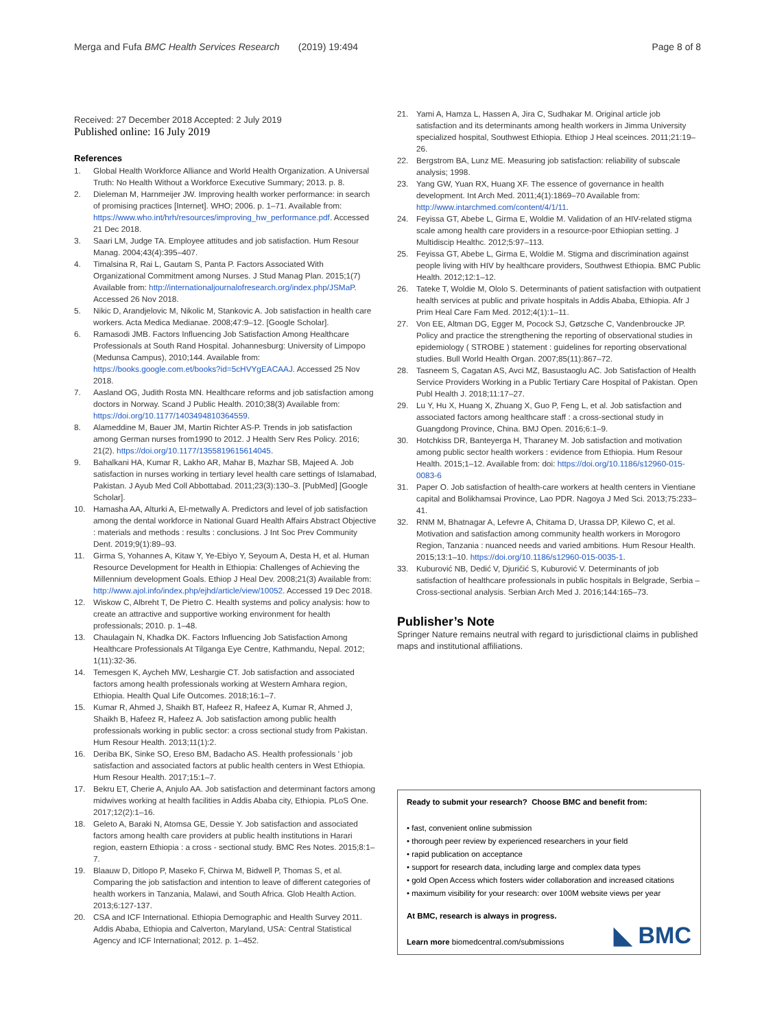Merga and Fufa BMC Health Services Research (2019) 19:494 Page 8 of 8
Received: 27 December 2018 Accepted: 2 July 2019
Published online: 16 July 2019
References
1. Global Health Workforce Alliance and World Health Organization. A Universal Truth: No Health Without a Workforce Executive Summary; 2013. p. 8.
2. Dieleman M, Harnmeijer JW. Improving health worker performance: in search of promising practices [Internet]. WHO; 2006. p. 1–71. Available from: https://www.who.int/hrh/resources/improving_hw_performance.pdf. Accessed 21 Dec 2018.
3. Saari LM, Judge TA. Employee attitudes and job satisfaction. Hum Resour Manag. 2004;43(4):395–407.
4. Timalsina R, Rai L, Gautam S, Panta P. Factors Associated With Organizational Commitment among Nurses. J Stud Manag Plan. 2015;1(7) Available from: http://internationaljournalofresearch.org/index.php/JSMaP. Accessed 26 Nov 2018.
5. Nikic D, Arandjelovic M, Nikolic M, Stankovic A. Job satisfaction in health care workers. Acta Medica Medianae. 2008;47:9–12. [Google Scholar].
6. Ramasodi JMB. Factors Influencing Job Satisfaction Among Healthcare Professionals at South Rand Hospital. Johannesburg: University of Limpopo (Medunsa Campus), 2010;144. Available from: https://books.google.com.et/books?id=5cHVYgEACAAJ. Accessed 25 Nov 2018.
7. Aasland OG, Judith Rosta MN. Healthcare reforms and job satisfaction among doctors in Norway. Scand J Public Health. 2010;38(3) Available from: https://doi.org/10.1177/1403494810364559.
8. Alameddine M, Bauer JM, Martin Richter AS-P. Trends in job satisfaction among German nurses from1990 to 2012. J Health Serv Res Policy. 2016; 21(2). https://doi.org/10.1177/1355819615614045.
9. Bahalkani HA, Kumar R, Lakho AR, Mahar B, Mazhar SB, Majeed A. Job satisfaction in nurses working in tertiary level health care settings of Islamabad, Pakistan. J Ayub Med Coll Abbottabad. 2011;23(3):130–3. [PubMed] [Google Scholar].
10. Hamasha AA, Alturki A, El-metwally A. Predictors and level of job satisfaction among the dental workforce in National Guard Health Affairs Abstract Objective : materials and methods : results : conclusions. J Int Soc Prev Community Dent. 2019;9(1):89–93.
11. Girma S, Yohannes A, Kitaw Y, Ye-Ebiyo Y, Seyoum A, Desta H, et al. Human Resource Development for Health in Ethiopia: Challenges of Achieving the Millennium development Goals. Ethiop J Heal Dev. 2008;21(3) Available from: http://www.ajol.info/index.php/ejhd/article/view/10052. Accessed 19 Dec 2018.
12. Wiskow C, Albreht T, De Pietro C. Health systems and policy analysis: how to create an attractive and supportive working environment for health professionals; 2010. p. 1–48.
13. Chaulagain N, Khadka DK. Factors Influencing Job Satisfaction Among Healthcare Professionals At Tilganga Eye Centre, Kathmandu, Nepal. 2012; 1(11):32-36.
14. Temesgen K, Aycheh MW, Leshargie CT. Job satisfaction and associated factors among health professionals working at Western Amhara region, Ethiopia. Health Qual Life Outcomes. 2018;16:1–7.
15. Kumar R, Ahmed J, Shaikh BT, Hafeez R, Hafeez A, Kumar R, Ahmed J, Shaikh B, Hafeez R, Hafeez A. Job satisfaction among public health professionals working in public sector: a cross sectional study from Pakistan. Hum Resour Health. 2013;11(1):2.
16. Deriba BK, Sinke SO, Ereso BM, Badacho AS. Health professionals ' job satisfaction and associated factors at public health centers in West Ethiopia. Hum Resour Health. 2017;15:1–7.
17. Bekru ET, Cherie A, Anjulo AA. Job satisfaction and determinant factors among midwives working at health facilities in Addis Ababa city, Ethiopia. PLoS One. 2017;12(2):1–16.
18. Geleto A, Baraki N, Atomsa GE, Dessie Y. Job satisfaction and associated factors among health care providers at public health institutions in Harari region, eastern Ethiopia : a cross - sectional study. BMC Res Notes. 2015;8:1–7.
19. Blaauw D, Ditlopo P, Maseko F, Chirwa M, Bidwell P, Thomas S, et al. Comparing the job satisfaction and intention to leave of different categories of health workers in Tanzania, Malawi, and South Africa. Glob Health Action. 2013;6:127-137.
20. CSA and ICF International. Ethiopia Demographic and Health Survey 2011. Addis Ababa, Ethiopia and Calverton, Maryland, USA: Central Statistical Agency and ICF International; 2012. p. 1–452.
21. Yami A, Hamza L, Hassen A, Jira C, Sudhakar M. Original article job satisfaction and its determinants among health workers in Jimma University specialized hospital, Southwest Ethiopia. Ethiop J Heal sceinces. 2011;21:19–26.
22. Bergstrom BA, Lunz ME. Measuring job satisfaction: reliability of subscale analysis; 1998.
23. Yang GW, Yuan RX, Huang XF. The essence of governance in health development. Int Arch Med. 2011;4(1):1869–70 Available from: http://www.intarchmed.com/content/4/1/11.
24. Feyissa GT, Abebe L, Girma E, Woldie M. Validation of an HIV-related stigma scale among health care providers in a resource-poor Ethiopian setting. J Multidiscip Healthc. 2012;5:97–113.
25. Feyissa GT, Abebe L, Girma E, Woldie M. Stigma and discrimination against people living with HIV by healthcare providers, Southwest Ethiopia. BMC Public Health. 2012;12:1–12.
26. Tateke T, Woldie M, Ololo S. Determinants of patient satisfaction with outpatient health services at public and private hospitals in Addis Ababa, Ethiopia. Afr J Prim Heal Care Fam Med. 2012;4(1):1–11.
27. Von EE, Altman DG, Egger M, Pocock SJ, Gøtzsche C, Vandenbroucke JP. Policy and practice the strengthening the reporting of observational studies in epidemiology ( STROBE ) statement : guidelines for reporting observational studies. Bull World Health Organ. 2007;85(11):867–72.
28. Tasneem S, Cagatan AS, Avci MZ, Basustaoglu AC. Job Satisfaction of Health Service Providers Working in a Public Tertiary Care Hospital of Pakistan. Open Publ Health J. 2018;11:17–27.
29. Lu Y, Hu X, Huang X, Zhuang X, Guo P, Feng L, et al. Job satisfaction and associated factors among healthcare staff : a cross-sectional study in Guangdong Province, China. BMJ Open. 2016;6:1–9.
30. Hotchkiss DR, Banteyerga H, Tharaney M. Job satisfaction and motivation among public sector health workers : evidence from Ethiopia. Hum Resour Health. 2015;1–12. Available from: doi: https://doi.org/10.1186/s12960-015-0083-6
31. Paper O. Job satisfaction of health-care workers at health centers in Vientiane capital and Bolikhamsai Province, Lao PDR. Nagoya J Med Sci. 2013;75:233–41.
32. RNM M, Bhatnagar A, Lefevre A, Chitama D, Urassa DP, Kilewo C, et al. Motivation and satisfaction among community health workers in Morogoro Region, Tanzania : nuanced needs and varied ambitions. Hum Resour Health. 2015;13:1–10. https://doi.org/10.1186/s12960-015-0035-1.
33. Kuburović NB, Dedić V, Djuričić S, Kuburović V. Determinants of job satisfaction of healthcare professionals in public hospitals in Belgrade, Serbia – Cross-sectional analysis. Serbian Arch Med J. 2016;144:165–73.
Publisher’s Note
Springer Nature remains neutral with regard to jurisdictional claims in published maps and institutional affiliations.
Ready to submit your research? Choose BMC and benefit from:
• fast, convenient online submission
• thorough peer review by experienced researchers in your field
• rapid publication on acceptance
• support for research data, including large and complex data types
• gold Open Access which fosters wider collaboration and increased citations
• maximum visibility for your research: over 100M website views per year
At BMC, research is always in progress.
Learn more biomedcentral.com/submissions
◣ BMC